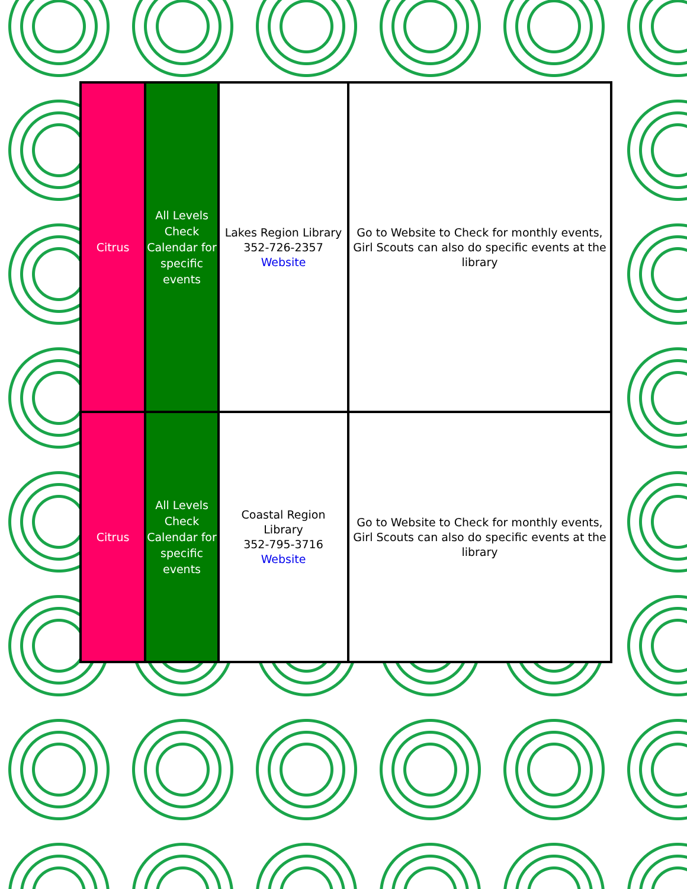| Citrus | All Levels Check Calendar for specific events | Lakes Region Library 352-726-2357 Website | Go to Website to Check for monthly events, Girl Scouts can also do specific events at the library |
| Citrus | All Levels Check Calendar for specific events | Coastal Region Library 352-795-3716 Website | Go to Website to Check for monthly events, Girl Scouts can also do specific events at the library |